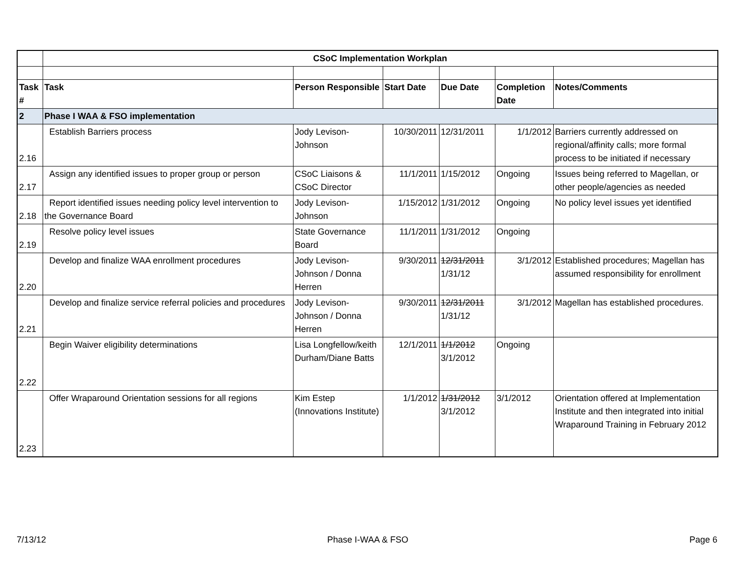| | CSoC Implementation Workplan | | | | | |
| Task # | Task | Person Responsible | Start Date | Due Date | Completion Date | Notes/Comments |
| 2 | Phase I WAA & FSO implementation | | | | | |
| 2.16 | Establish Barriers process | Jody Levison-Johnson | 10/30/2011 | 12/31/2011 | 1/1/2012 | Barriers currently addressed on regional/affinity calls; more formal process to be initiated if necessary |
| 2.17 | Assign any identified issues to proper group or person | CSoC Liaisons & CSoC Director | 11/1/2011 | 1/15/2012 | Ongoing | Issues being referred to Magellan, or other people/agencies as needed |
| 2.18 | Report identified issues needing policy level intervention to the Governance Board | Jody Levison-Johnson | 1/15/2012 | 1/31/2012 | Ongoing | No policy level issues yet identified |
| 2.19 | Resolve policy level issues | State Governance Board | 11/1/2011 | 1/31/2012 | Ongoing | |
| 2.20 | Develop and finalize WAA enrollment procedures | Jody Levison-Johnson / Donna Herren | 9/30/2011 | 12/31/2011 1/31/12 | 3/1/2012 | Established procedures; Magellan has assumed responsibility for enrollment |
| 2.21 | Develop and finalize service referral policies and procedures | Jody Levison-Johnson / Donna Herren | 9/30/2011 | 12/31/2011 1/31/12 | 3/1/2012 | Magellan has established procedures. |
| 2.22 | Begin Waiver eligibility determinations | Lisa Longfellow/keith Durham/Diane Batts | 12/1/2011 | 1/1/2012 3/1/2012 | Ongoing | |
| 2.23 | Offer Wraparound Orientation sessions for all regions | Kim Estep (Innovations Institute) | 1/1/2012 | 1/31/2012 3/1/2012 | 3/1/2012 | Orientation offered at Implementation Institute and then integrated into initial Wraparound Training in February 2012 |
7/13/12 Phase I-WAA & FSO Page 6